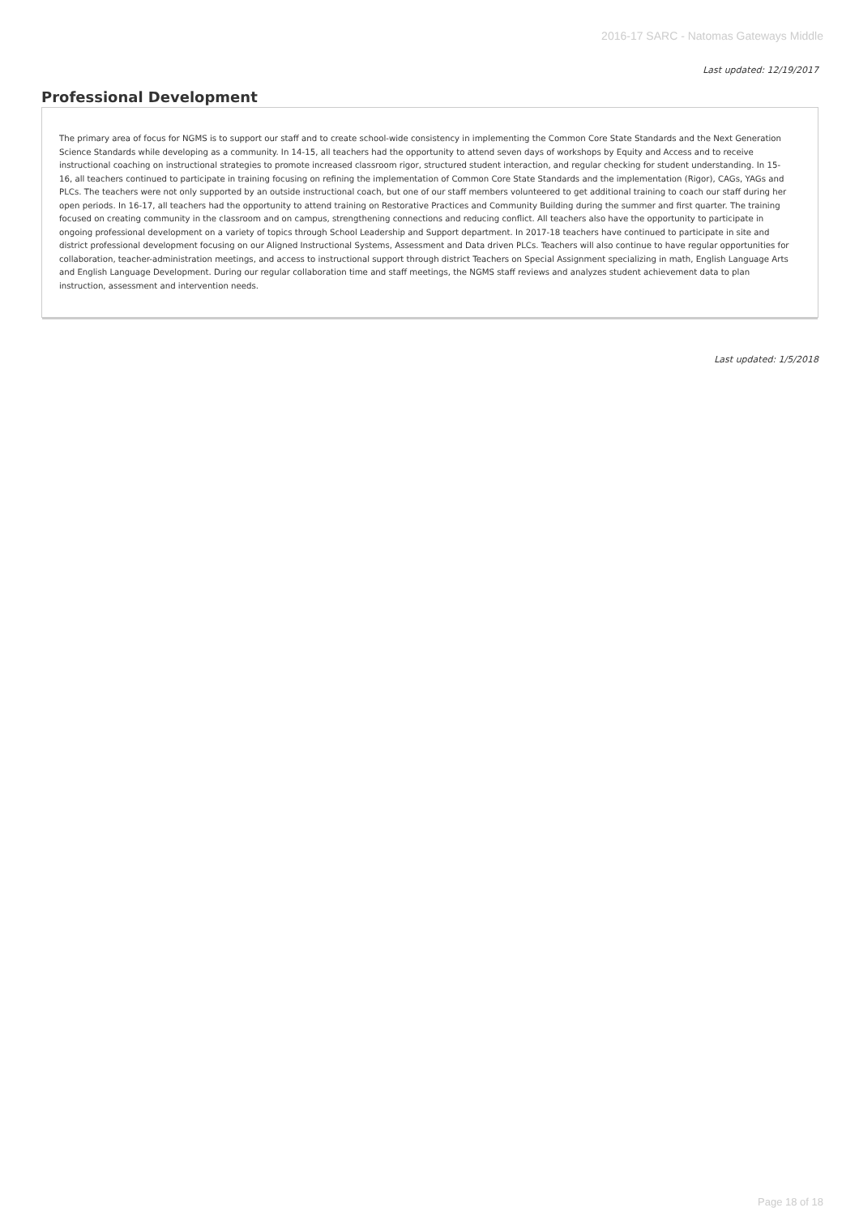2016-17 SARC - Natomas Gateways Middle
Last updated: 12/19/2017
Professional Development
The primary area of focus for NGMS is to support our staff and to create school-wide consistency in implementing the Common Core State Standards and the Next Generation Science Standards while developing as a community. In 14-15, all teachers had the opportunity to attend seven days of workshops by Equity and Access and to receive instructional coaching on instructional strategies to promote increased classroom rigor, structured student interaction, and regular checking for student understanding. In 15-16, all teachers continued to participate in training focusing on refining the implementation of Common Core State Standards and the implementation (Rigor), CAGs, YAGs and PLCs. The teachers were not only supported by an outside instructional coach, but one of our staff members volunteered to get additional training to coach our staff during her open periods. In 16-17, all teachers had the opportunity to attend training on Restorative Practices and Community Building during the summer and first quarter. The training focused on creating community in the classroom and on campus, strengthening connections and reducing conflict. All teachers also have the opportunity to participate in ongoing professional development on a variety of topics through School Leadership and Support department. In 2017-18 teachers have continued to participate in site and district professional development focusing on our Aligned Instructional Systems, Assessment and Data driven PLCs. Teachers will also continue to have regular opportunities for collaboration, teacher-administration meetings, and access to instructional support through district Teachers on Special Assignment specializing in math, English Language Arts and English Language Development. During our regular collaboration time and staff meetings, the NGMS staff reviews and analyzes student achievement data to plan instruction, assessment and intervention needs.
Last updated: 1/5/2018
Page 18 of 18